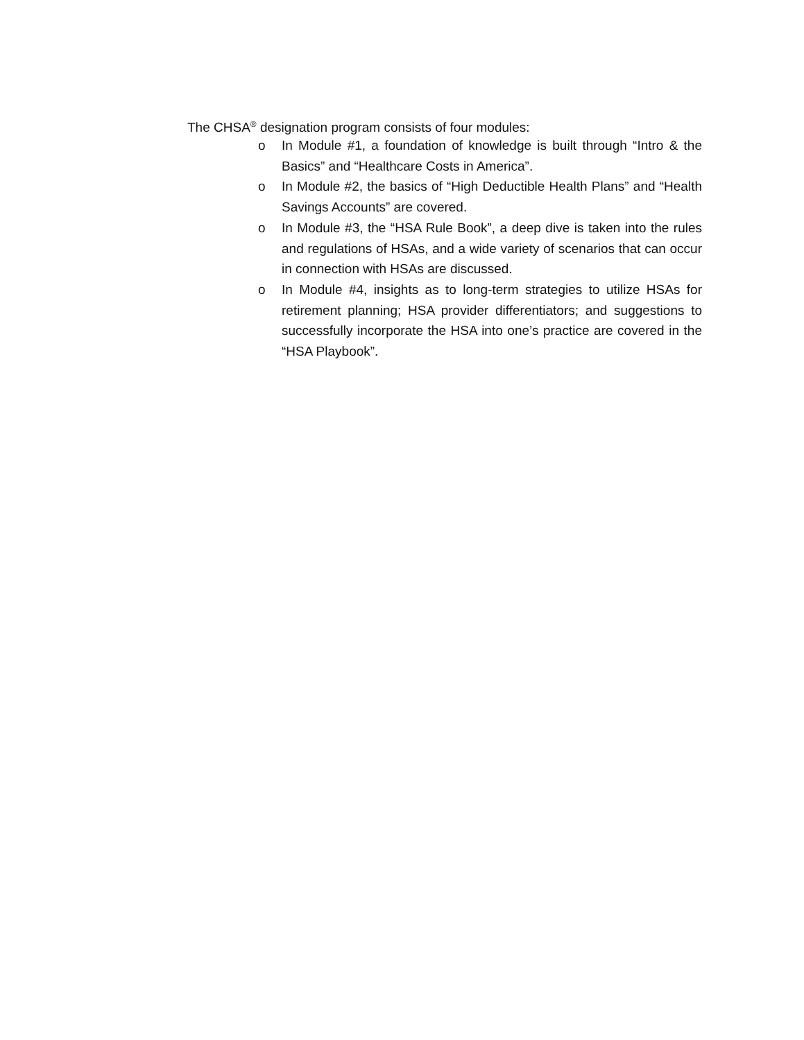The CHSA<sup>®</sup> designation program consists of four modules:
o In Module #1, a foundation of knowledge is built through “Intro & the Basics” and “Healthcare Costs in America”.
o In Module #2, the basics of “High Deductible Health Plans” and “Health Savings Accounts” are covered.
o In Module #3, the “HSA Rule Book”, a deep dive is taken into the rules and regulations of HSAs, and a wide variety of scenarios that can occur in connection with HSAs are discussed.
o In Module #4, insights as to long-term strategies to utilize HSAs for retirement planning; HSA provider differentiators; and suggestions to successfully incorporate the HSA into one’s practice are covered in the “HSA Playbook”.